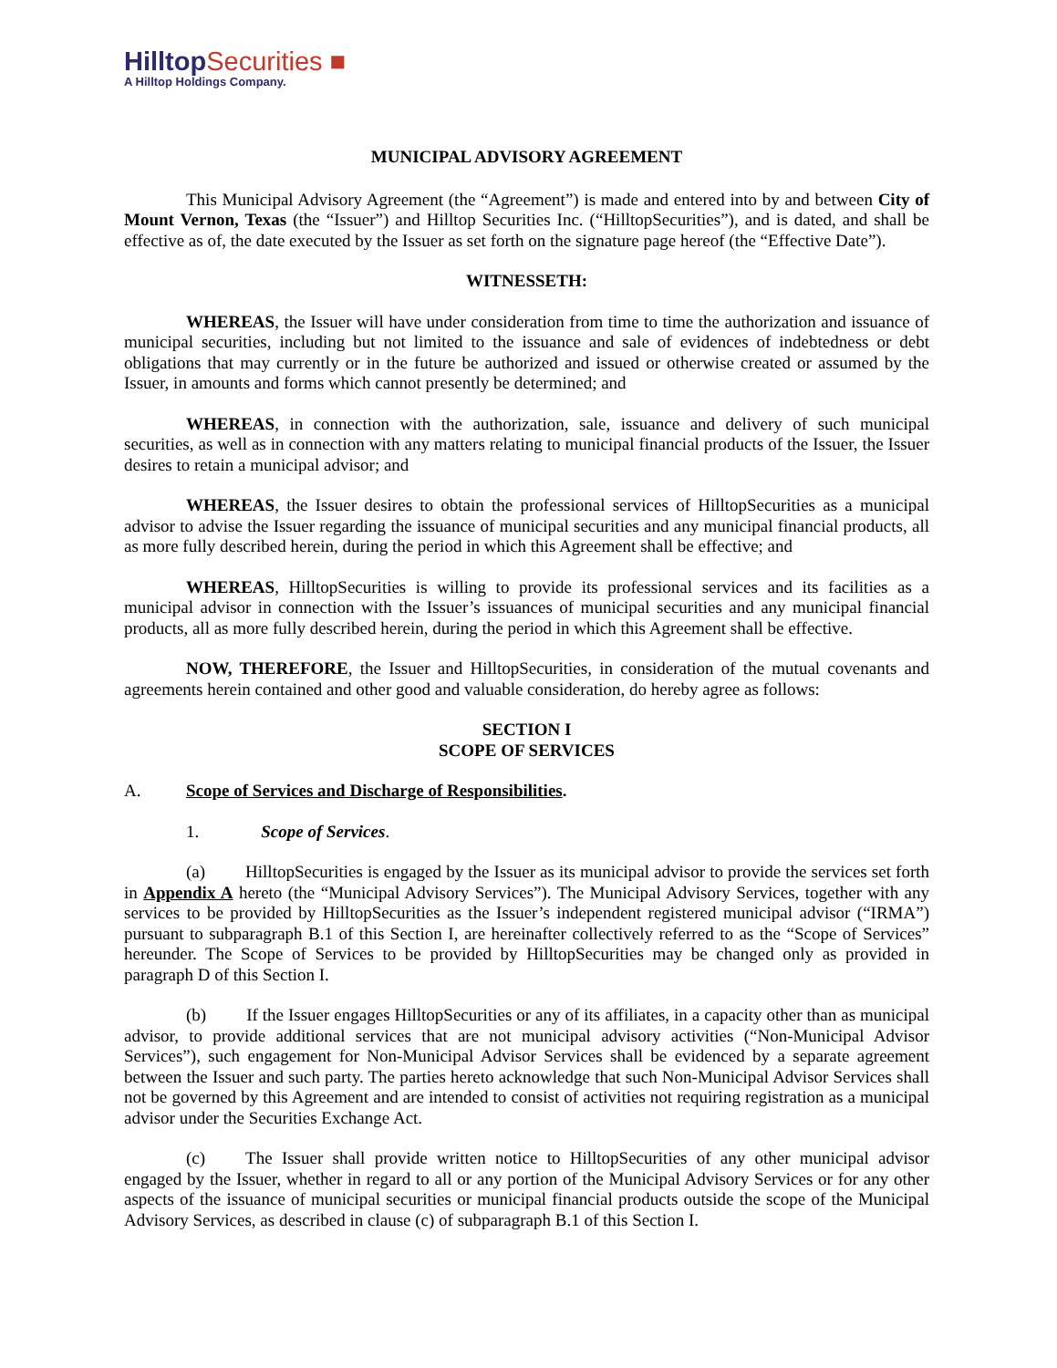HilltopSecurities ■
A Hilltop Holdings Company.
MUNICIPAL ADVISORY AGREEMENT
This Municipal Advisory Agreement (the “Agreement”) is made and entered into by and between City of Mount Vernon, Texas (the “Issuer”) and Hilltop Securities Inc. (“HilltopSecurities”), and is dated, and shall be effective as of, the date executed by the Issuer as set forth on the signature page hereof (the “Effective Date”).
WITNESSETH:
WHEREAS, the Issuer will have under consideration from time to time the authorization and issuance of municipal securities, including but not limited to the issuance and sale of evidences of indebtedness or debt obligations that may currently or in the future be authorized and issued or otherwise created or assumed by the Issuer, in amounts and forms which cannot presently be determined; and
WHEREAS, in connection with the authorization, sale, issuance and delivery of such municipal securities, as well as in connection with any matters relating to municipal financial products of the Issuer, the Issuer desires to retain a municipal advisor; and
WHEREAS, the Issuer desires to obtain the professional services of HilltopSecurities as a municipal advisor to advise the Issuer regarding the issuance of municipal securities and any municipal financial products, all as more fully described herein, during the period in which this Agreement shall be effective; and
WHEREAS, HilltopSecurities is willing to provide its professional services and its facilities as a municipal advisor in connection with the Issuer’s issuances of municipal securities and any municipal financial products, all as more fully described herein, during the period in which this Agreement shall be effective.
NOW, THEREFORE, the Issuer and HilltopSecurities, in consideration of the mutual covenants and agreements herein contained and other good and valuable consideration, do hereby agree as follows:
SECTION I
SCOPE OF SERVICES
A. Scope of Services and Discharge of Responsibilities.
1. Scope of Services.
(a) HilltopSecurities is engaged by the Issuer as its municipal advisor to provide the services set forth in Appendix A hereto (the “Municipal Advisory Services”). The Municipal Advisory Services, together with any services to be provided by HilltopSecurities as the Issuer’s independent registered municipal advisor (“IRMA”) pursuant to subparagraph B.1 of this Section I, are hereinafter collectively referred to as the “Scope of Services” hereunder. The Scope of Services to be provided by HilltopSecurities may be changed only as provided in paragraph D of this Section I.
(b) If the Issuer engages HilltopSecurities or any of its affiliates, in a capacity other than as municipal advisor, to provide additional services that are not municipal advisory activities (“Non-Municipal Advisor Services”), such engagement for Non-Municipal Advisor Services shall be evidenced by a separate agreement between the Issuer and such party. The parties hereto acknowledge that such Non-Municipal Advisor Services shall not be governed by this Agreement and are intended to consist of activities not requiring registration as a municipal advisor under the Securities Exchange Act.
(c) The Issuer shall provide written notice to HilltopSecurities of any other municipal advisor engaged by the Issuer, whether in regard to all or any portion of the Municipal Advisory Services or for any other aspects of the issuance of municipal securities or municipal financial products outside the scope of the Municipal Advisory Services, as described in clause (c) of subparagraph B.1 of this Section I.